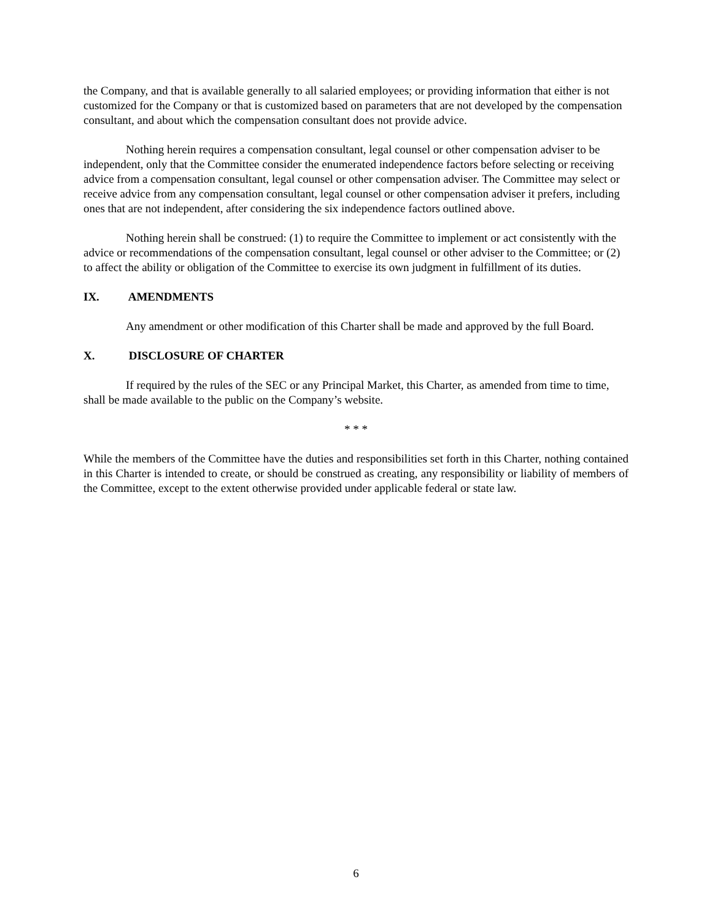the Company, and that is available generally to all salaried employees; or providing information that either is not customized for the Company or that is customized based on parameters that are not developed by the compensation consultant, and about which the compensation consultant does not provide advice.
Nothing herein requires a compensation consultant, legal counsel or other compensation adviser to be independent, only that the Committee consider the enumerated independence factors before selecting or receiving advice from a compensation consultant, legal counsel or other compensation adviser. The Committee may select or receive advice from any compensation consultant, legal counsel or other compensation adviser it prefers, including ones that are not independent, after considering the six independence factors outlined above.
Nothing herein shall be construed: (1) to require the Committee to implement or act consistently with the advice or recommendations of the compensation consultant, legal counsel or other adviser to the Committee; or (2) to affect the ability or obligation of the Committee to exercise its own judgment in fulfillment of its duties.
IX. AMENDMENTS
Any amendment or other modification of this Charter shall be made and approved by the full Board.
X. DISCLOSURE OF CHARTER
If required by the rules of the SEC or any Principal Market, this Charter, as amended from time to time, shall be made available to the public on the Company’s website.
* * *
While the members of the Committee have the duties and responsibilities set forth in this Charter, nothing contained in this Charter is intended to create, or should be construed as creating, any responsibility or liability of members of the Committee, except to the extent otherwise provided under applicable federal or state law.
6